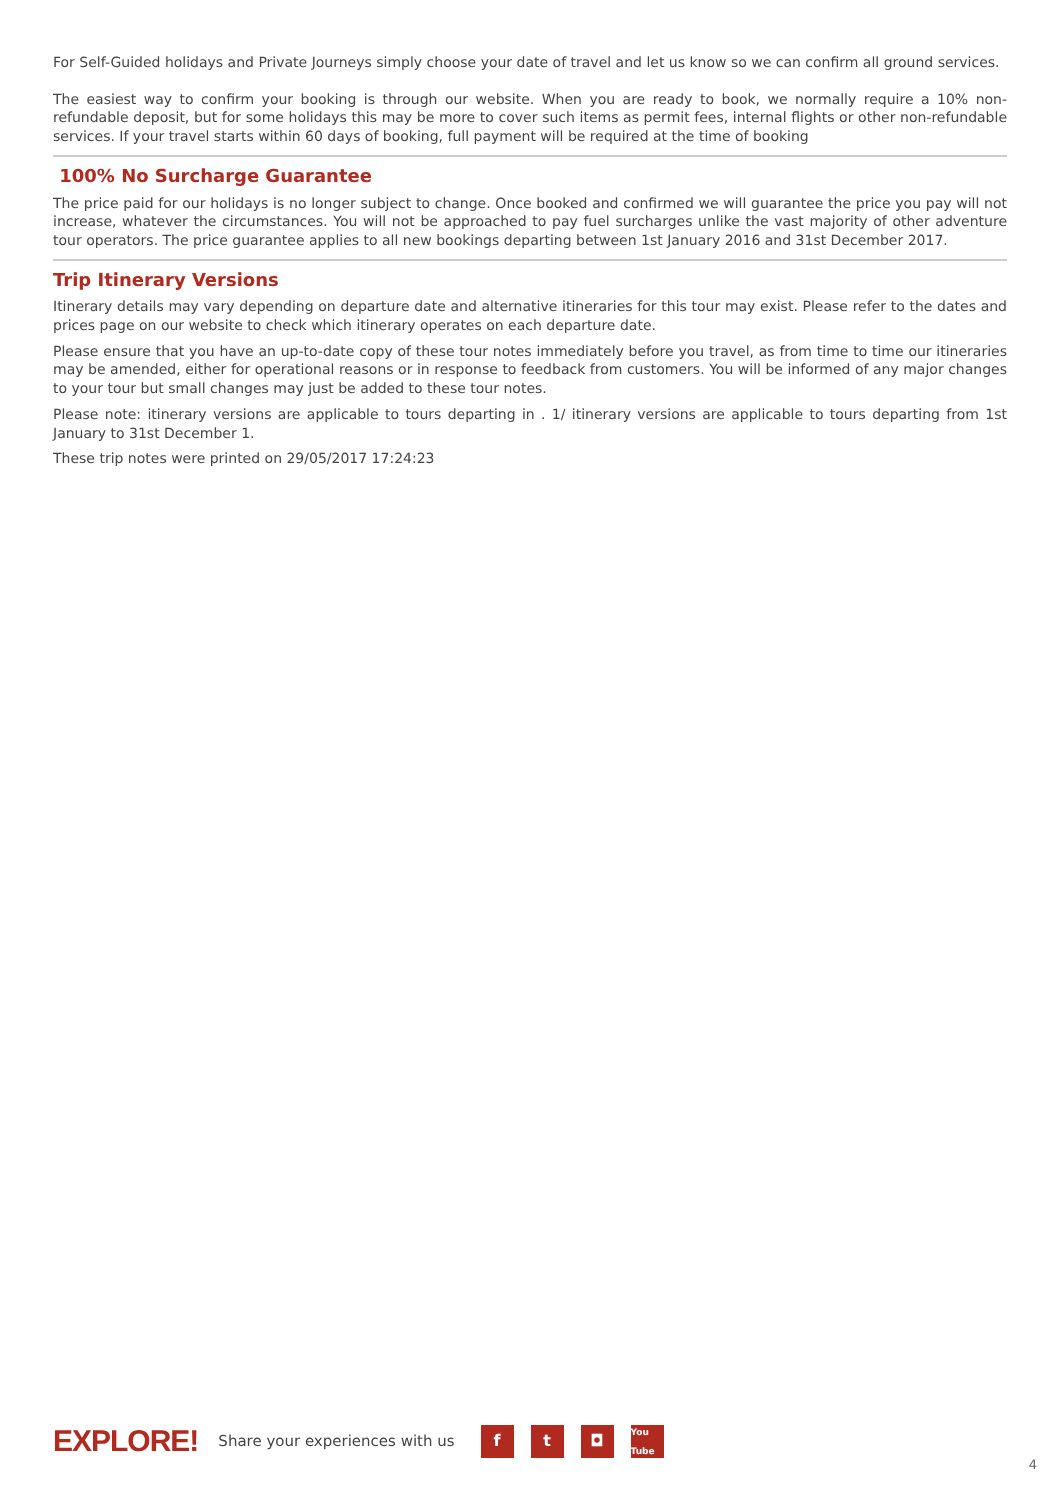For Self-Guided holidays and Private Journeys simply choose your date of travel and let us know so we can confirm all ground services.
The easiest way to confirm your booking is through our website. When you are ready to book, we normally require a 10% non-refundable deposit, but for some holidays this may be more to cover such items as permit fees, internal flights or other non-refundable services. If your travel starts within 60 days of booking, full payment will be required at the time of booking
100% No Surcharge Guarantee
The price paid for our holidays is no longer subject to change. Once booked and confirmed we will guarantee the price you pay will not increase, whatever the circumstances. You will not be approached to pay fuel surcharges unlike the vast majority of other adventure tour operators. The price guarantee applies to all new bookings departing between 1st January 2016 and 31st December 2017.
Trip Itinerary Versions
Itinerary details may vary depending on departure date and alternative itineraries for this tour may exist. Please refer to the dates and prices page on our website to check which itinerary operates on each departure date.
Please ensure that you have an up-to-date copy of these tour notes immediately before you travel, as from time to time our itineraries may be amended, either for operational reasons or in response to feedback from customers. You will be informed of any major changes to your tour but small changes may just be added to these tour notes.
Please note: itinerary versions are applicable to tours departing in . 1/ itinerary versions are applicable to tours departing from 1st January to 31st December 1.
These trip notes were printed on 29/05/2017 17:24:23
EXPLORE! Share your experiences with us f t ◘ You Tube
4